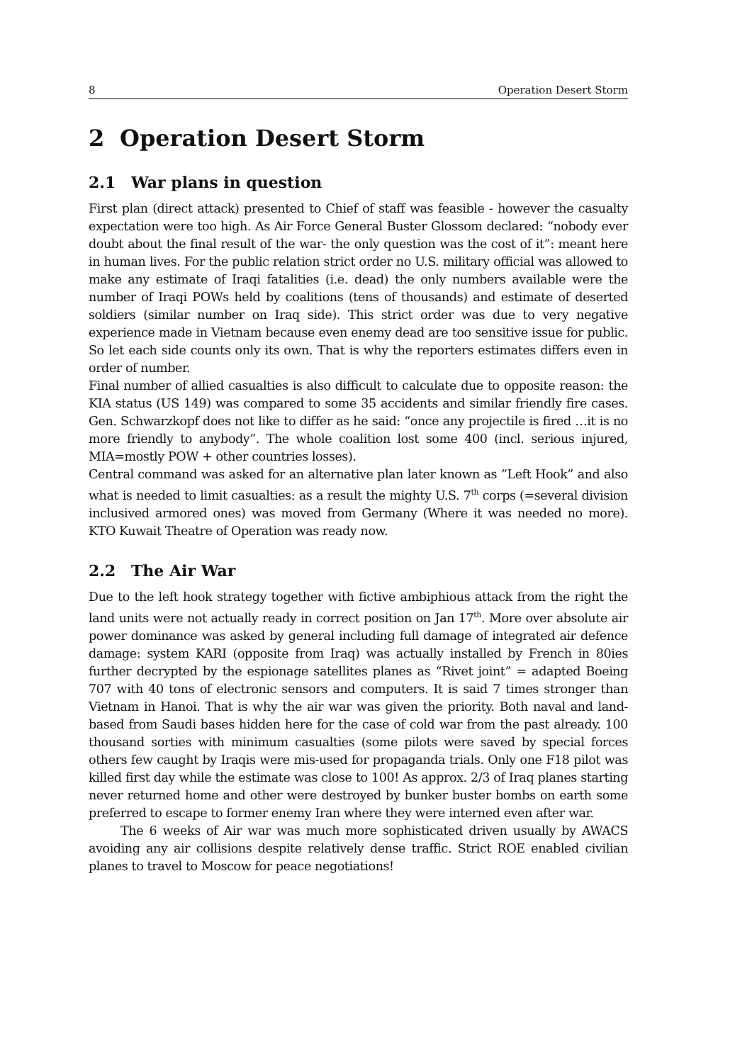8 Operation Desert Storm
2 Operation Desert Storm
2.1 War plans in question
First plan (direct attack) presented to Chief of staff was feasible - however the casualty expectation were too high. As Air Force General Buster Glossom declared: “nobody ever doubt about the final result of the war- the only question was the cost of it”: meant here in human lives. For the public relation strict order no U.S. military official was allowed to make any estimate of Iraqi fatalities (i.e. dead) the only numbers available were the number of Iraqi POWs held by coalitions (tens of thousands) and estimate of deserted soldiers (similar number on Iraq side). This strict order was due to very negative experience made in Vietnam because even enemy dead are too sensitive issue for public. So let each side counts only its own. That is why the reporters estimates differs even in order of number.
Final number of allied casualties is also difficult to calculate due to opposite reason: the KIA status (US 149) was compared to some 35 accidents and similar friendly fire cases. Gen. Schwarzkopf does not like to differ as he said: “once any projectile is fired …it is no more friendly to anybody”. The whole coalition lost some 400 (incl. serious injured, MIA=mostly POW + other countries losses).
Central command was asked for an alternative plan later known as ”Left Hook” and also what is needed to limit casualties: as a result the mighty U.S. 7<sup>th</sup> corps (=several division inclusived armored ones) was moved from Germany (Where it was needed no more). KTO Kuwait Theatre of Operation was ready now.
2.2 The Air War
Due to the left hook strategy together with fictive ambiphious attack from the right the land units were not actually ready in correct position on Jan 17<sup>th</sup>. More over absolute air power dominance was asked by general including full damage of integrated air defence damage: system KARI (opposite from Iraq) was actually installed by French in 80ies further decrypted by the espionage satellites planes as “Rivet joint” = adapted Boeing 707 with 40 tons of electronic sensors and computers. It is said 7 times stronger than Vietnam in Hanoi. That is why the air war was given the priority. Both naval and land-based from Saudi bases hidden here for the case of cold war from the past already. 100 thousand sorties with minimum casualties (some pilots were saved by special forces others few caught by Iraqis were mis-used for propaganda trials. Only one F18 pilot was killed first day while the estimate was close to 100! As approx. 2/3 of Iraq planes starting never returned home and other were destroyed by bunker buster bombs on earth some preferred to escape to former enemy Iran where they were interned even after war.
The 6 weeks of Air war was much more sophisticated driven usually by AWACS avoiding any air collisions despite relatively dense traffic. Strict ROE enabled civilian planes to travel to Moscow for peace negotiations!